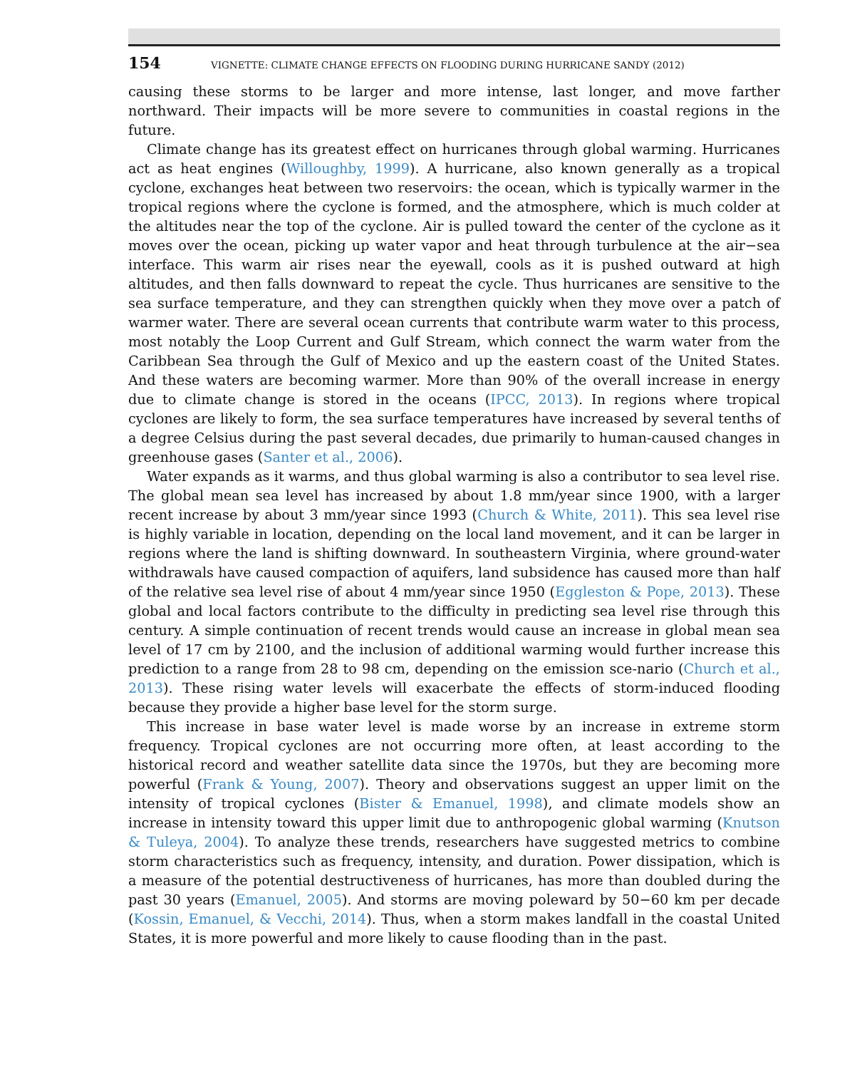154 VIGNETTE: CLIMATE CHANGE EFFECTS ON FLOODING DURING HURRICANE SANDY (2012)
causing these storms to be larger and more intense, last longer, and move farther northward. Their impacts will be more severe to communities in coastal regions in the future.
Climate change has its greatest effect on hurricanes through global warming. Hurricanes act as heat engines (Willoughby, 1999). A hurricane, also known generally as a tropical cyclone, exchanges heat between two reservoirs: the ocean, which is typically warmer in the tropical regions where the cyclone is formed, and the atmosphere, which is much colder at the altitudes near the top of the cyclone. Air is pulled toward the center of the cyclone as it moves over the ocean, picking up water vapor and heat through turbulence at the air−sea interface. This warm air rises near the eyewall, cools as it is pushed outward at high altitudes, and then falls downward to repeat the cycle. Thus hurricanes are sensitive to the sea surface temperature, and they can strengthen quickly when they move over a patch of warmer water. There are several ocean currents that contribute warm water to this process, most notably the Loop Current and Gulf Stream, which connect the warm water from the Caribbean Sea through the Gulf of Mexico and up the eastern coast of the United States. And these waters are becoming warmer. More than 90% of the overall increase in energy due to climate change is stored in the oceans (IPCC, 2013). In regions where tropical cyclones are likely to form, the sea surface temperatures have increased by several tenths of a degree Celsius during the past several decades, due primarily to human-caused changes in greenhouse gases (Santer et al., 2006).
Water expands as it warms, and thus global warming is also a contributor to sea level rise. The global mean sea level has increased by about 1.8 mm/year since 1900, with a larger recent increase by about 3 mm/year since 1993 (Church & White, 2011). This sea level rise is highly variable in location, depending on the local land movement, and it can be larger in regions where the land is shifting downward. In southeastern Virginia, where ground-water withdrawals have caused compaction of aquifers, land subsidence has caused more than half of the relative sea level rise of about 4 mm/year since 1950 (Eggleston & Pope, 2013). These global and local factors contribute to the difficulty in predicting sea level rise through this century. A simple continuation of recent trends would cause an increase in global mean sea level of 17 cm by 2100, and the inclusion of additional warming would further increase this prediction to a range from 28 to 98 cm, depending on the emission sce-nario (Church et al., 2013). These rising water levels will exacerbate the effects of storm-induced flooding because they provide a higher base level for the storm surge.
This increase in base water level is made worse by an increase in extreme storm frequency. Tropical cyclones are not occurring more often, at least according to the historical record and weather satellite data since the 1970s, but they are becoming more powerful (Frank & Young, 2007). Theory and observations suggest an upper limit on the intensity of tropical cyclones (Bister & Emanuel, 1998), and climate models show an increase in intensity toward this upper limit due to anthropogenic global warming (Knutson & Tuleya, 2004). To analyze these trends, researchers have suggested metrics to combine storm characteristics such as frequency, intensity, and duration. Power dissipation, which is a measure of the potential destructiveness of hurricanes, has more than doubled during the past 30 years (Emanuel, 2005). And storms are moving poleward by 50−60 km per decade (Kossin, Emanuel, & Vecchi, 2014). Thus, when a storm makes landfall in the coastal United States, it is more powerful and more likely to cause flooding than in the past.